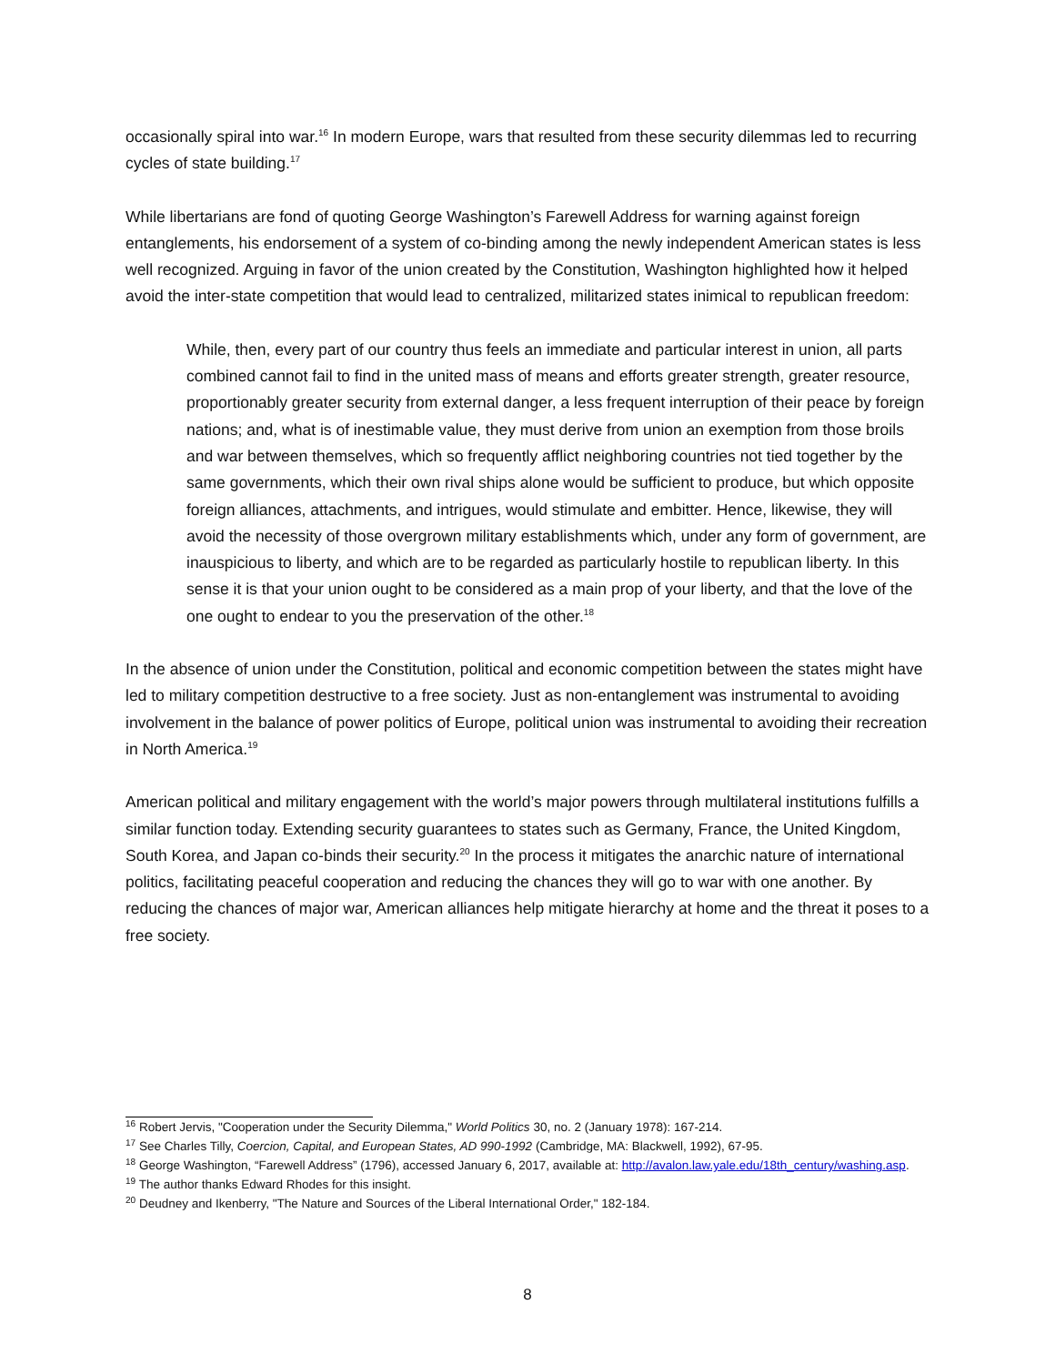occasionally spiral into war.<sup>16</sup> In modern Europe, wars that resulted from these security dilemmas led to recurring cycles of state building.<sup>17</sup>
While libertarians are fond of quoting George Washington’s Farewell Address for warning against foreign entanglements, his endorsement of a system of co-binding among the newly independent American states is less well recognized. Arguing in favor of the union created by the Constitution, Washington highlighted how it helped avoid the inter-state competition that would lead to centralized, militarized states inimical to republican freedom:
While, then, every part of our country thus feels an immediate and particular interest in union, all parts combined cannot fail to find in the united mass of means and efforts greater strength, greater resource, proportionably greater security from external danger, a less frequent interruption of their peace by foreign nations; and, what is of inestimable value, they must derive from union an exemption from those broils and war between themselves, which so frequently afflict neighboring countries not tied together by the same governments, which their own rival ships alone would be sufficient to produce, but which opposite foreign alliances, attachments, and intrigues, would stimulate and embitter. Hence, likewise, they will avoid the necessity of those overgrown military establishments which, under any form of government, are inauspicious to liberty, and which are to be regarded as particularly hostile to republican liberty. In this sense it is that your union ought to be considered as a main prop of your liberty, and that the love of the one ought to endear to you the preservation of the other.<sup>18</sup>
In the absence of union under the Constitution, political and economic competition between the states might have led to military competition destructive to a free society. Just as non-entanglement was instrumental to avoiding involvement in the balance of power politics of Europe, political union was instrumental to avoiding their recreation in North America.<sup>19</sup>
American political and military engagement with the world’s major powers through multilateral institutions fulfills a similar function today. Extending security guarantees to states such as Germany, France, the United Kingdom, South Korea, and Japan co-binds their security.<sup>20</sup> In the process it mitigates the anarchic nature of international politics, facilitating peaceful cooperation and reducing the chances they will go to war with one another. By reducing the chances of major war, American alliances help mitigate hierarchy at home and the threat it poses to a free society.
<sup>16</sup> Robert Jervis, "Cooperation under the Security Dilemma," World Politics 30, no. 2 (January 1978): 167-214.
<sup>17</sup> See Charles Tilly, Coercion, Capital, and European States, AD 990-1992 (Cambridge, MA: Blackwell, 1992), 67-95.
<sup>18</sup> George Washington, “Farewell Address” (1796), accessed January 6, 2017, available at: http://avalon.law.yale.edu/18th_century/washing.asp.
<sup>19</sup> The author thanks Edward Rhodes for this insight.
<sup>20</sup> Deudney and Ikenberry, "The Nature and Sources of the Liberal International Order," 182-184.
8